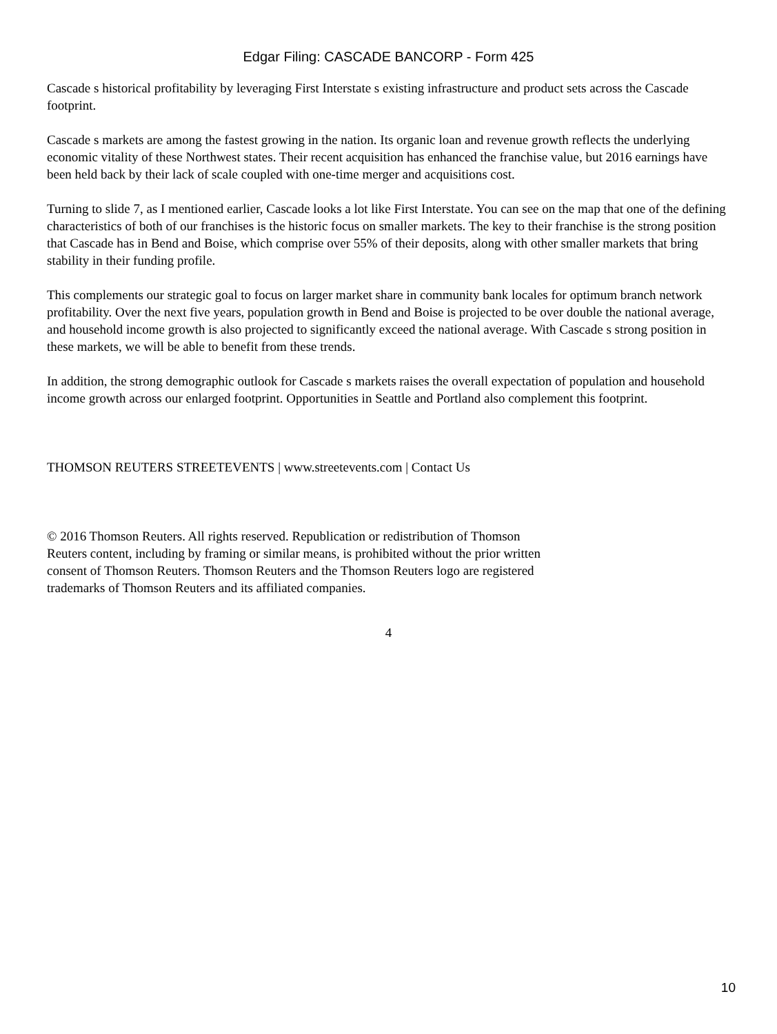Edgar Filing: CASCADE BANCORP - Form 425
Cascade s historical profitability by leveraging First Interstate s existing infrastructure and product sets across the Cascade footprint.
Cascade s markets are among the fastest growing in the nation. Its organic loan and revenue growth reflects the underlying economic vitality of these Northwest states. Their recent acquisition has enhanced the franchise value, but 2016 earnings have been held back by their lack of scale coupled with one-time merger and acquisitions cost.
Turning to slide 7, as I mentioned earlier, Cascade looks a lot like First Interstate. You can see on the map that one of the defining characteristics of both of our franchises is the historic focus on smaller markets. The key to their franchise is the strong position that Cascade has in Bend and Boise, which comprise over 55% of their deposits, along with other smaller markets that bring stability in their funding profile.
This complements our strategic goal to focus on larger market share in community bank locales for optimum branch network profitability. Over the next five years, population growth in Bend and Boise is projected to be over double the national average, and household income growth is also projected to significantly exceed the national average. With Cascade s strong position in these markets, we will be able to benefit from these trends.
In addition, the strong demographic outlook for Cascade s markets raises the overall expectation of population and household income growth across our enlarged footprint. Opportunities in Seattle and Portland also complement this footprint.
THOMSON REUTERS STREETEVENTS | www.streetevents.com | Contact Us
© 2016 Thomson Reuters. All rights reserved. Republication or redistribution of Thomson Reuters content, including by framing or similar means, is prohibited without the prior written consent of Thomson Reuters. Thomson Reuters and the Thomson Reuters logo are registered trademarks of Thomson Reuters and its affiliated companies.
4
10